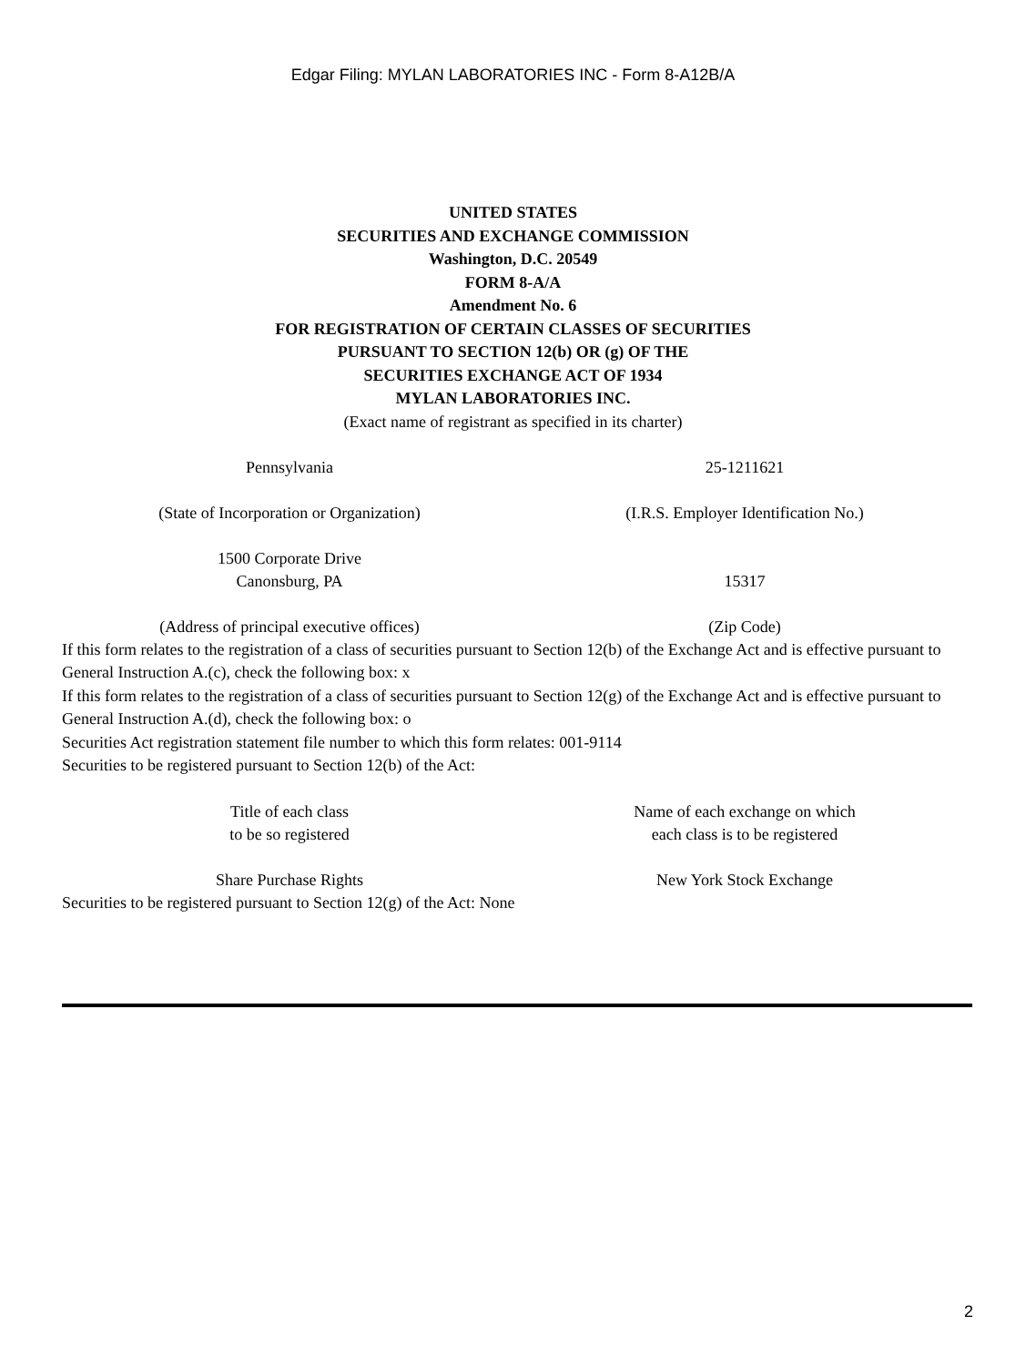Edgar Filing: MYLAN LABORATORIES INC - Form 8-A12B/A
UNITED STATES
SECURITIES AND EXCHANGE COMMISSION
Washington, D.C. 20549
FORM 8-A/A
Amendment No. 6
FOR REGISTRATION OF CERTAIN CLASSES OF SECURITIES
PURSUANT TO SECTION 12(b) OR (g) OF THE
SECURITIES EXCHANGE ACT OF 1934
MYLAN LABORATORIES INC.
(Exact name of registrant as specified in its charter)
| Pennsylvania | 25-1211621 |
| (State of Incorporation or Organization) | (I.R.S. Employer Identification No.) |
| 1500 Corporate Drive Canonsburg, PA | 15317 |
| (Address of principal executive offices) | (Zip Code) |
If this form relates to the registration of a class of securities pursuant to Section 12(b) of the Exchange Act and is effective pursuant to General Instruction A.(c), check the following box: x
If this form relates to the registration of a class of securities pursuant to Section 12(g) of the Exchange Act and is effective pursuant to General Instruction A.(d), check the following box: o
Securities Act registration statement file number to which this form relates: 001-9114
Securities to be registered pursuant to Section 12(b) of the Act:
| Title of each class to be so registered | Name of each exchange on which each class is to be registered |
| Share Purchase Rights | New York Stock Exchange |
Securities to be registered pursuant to Section 12(g) of the Act: None
2